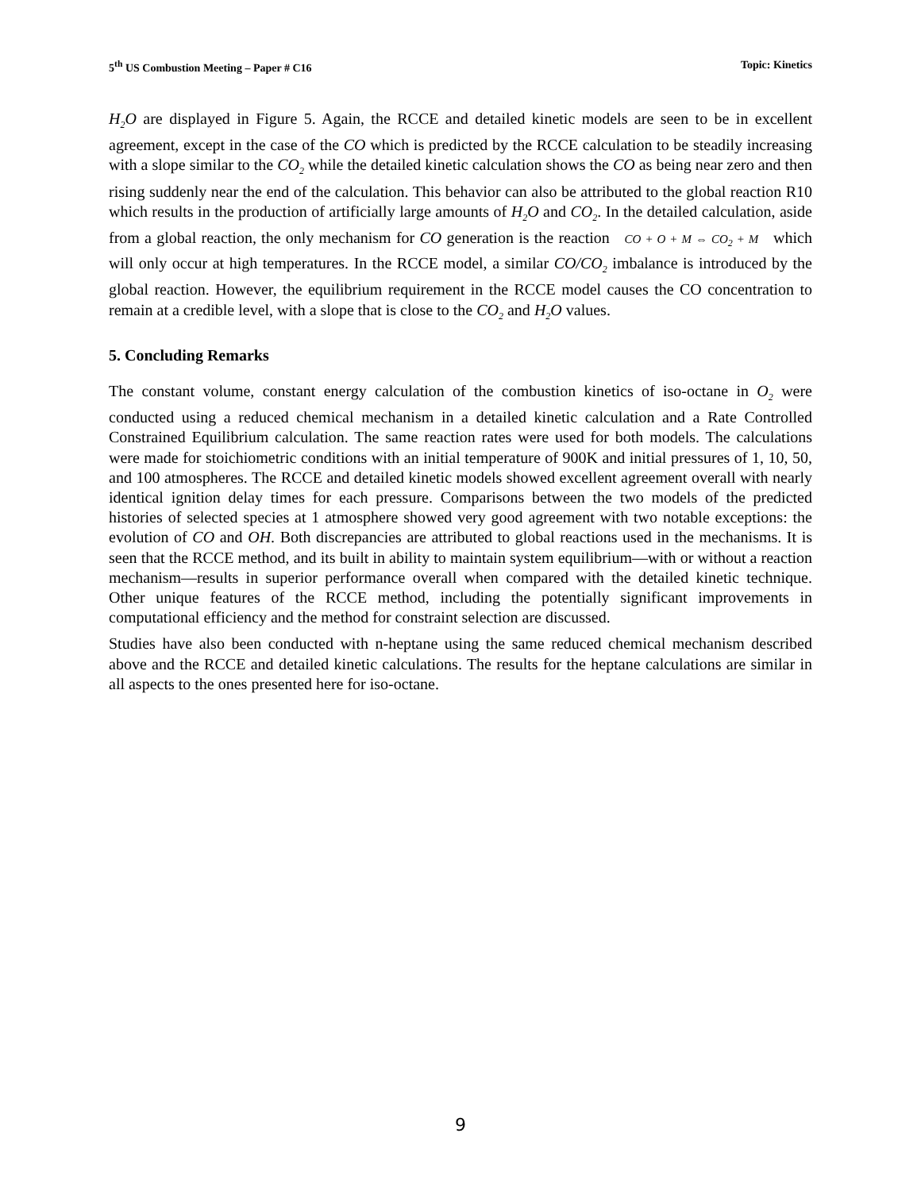5<sup>th</sup> US Combustion Meeting – Paper # C16 Topic: Kinetics
H<sub>2</sub>O are displayed in Figure 5. Again, the RCCE and detailed kinetic models are seen to be in excellent agreement, except in the case of the CO which is predicted by the RCCE calculation to be steadily increasing with a slope similar to the CO<sub>2</sub> while the detailed kinetic calculation shows the CO as being near zero and then rising suddenly near the end of the calculation. This behavior can also be attributed to the global reaction R10 which results in the production of artificially large amounts of H<sub>2</sub>O and CO<sub>2</sub>. In the detailed calculation, aside from a global reaction, the only mechanism for CO generation is the reaction CO + O + M ⇔ CO<sub>2</sub> + M which will only occur at high temperatures. In the RCCE model, a similar CO/CO<sub>2</sub> imbalance is introduced by the global reaction. However, the equilibrium requirement in the RCCE model causes the CO concentration to remain at a credible level, with a slope that is close to the CO<sub>2</sub> and H<sub>2</sub>O values.
5. Concluding Remarks
The constant volume, constant energy calculation of the combustion kinetics of iso-octane in O<sub>2</sub> were conducted using a reduced chemical mechanism in a detailed kinetic calculation and a Rate Controlled Constrained Equilibrium calculation. The same reaction rates were used for both models. The calculations were made for stoichiometric conditions with an initial temperature of 900K and initial pressures of 1, 10, 50, and 100 atmospheres. The RCCE and detailed kinetic models showed excellent agreement overall with nearly identical ignition delay times for each pressure. Comparisons between the two models of the predicted histories of selected species at 1 atmosphere showed very good agreement with two notable exceptions: the evolution of CO and OH. Both discrepancies are attributed to global reactions used in the mechanisms. It is seen that the RCCE method, and its built in ability to maintain system equilibrium―with or without a reaction mechanism―results in superior performance overall when compared with the detailed kinetic technique. Other unique features of the RCCE method, including the potentially significant improvements in computational efficiency and the method for constraint selection are discussed.
Studies have also been conducted with n-heptane using the same reduced chemical mechanism described above and the RCCE and detailed kinetic calculations. The results for the heptane calculations are similar in all aspects to the ones presented here for iso-octane.
9